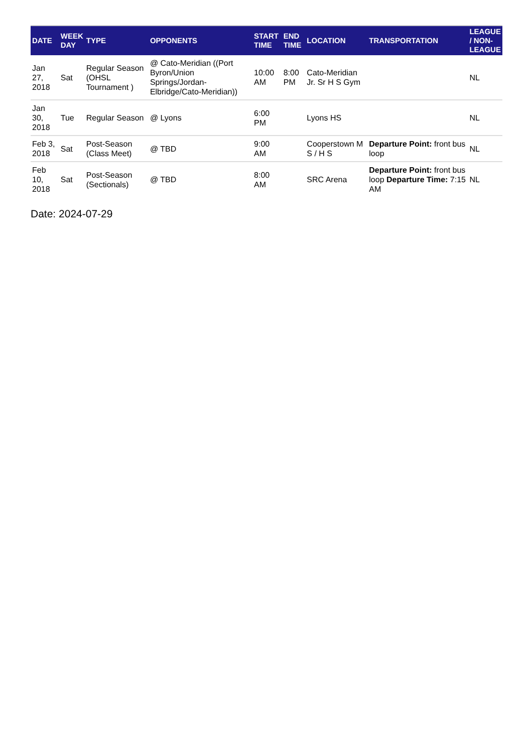| DATE | WEEK DAY | TYPE | OPPONENTS | START TIME | END TIME | LOCATION | TRANSPORTATION | LEAGUE / NON- LEAGUE |
| --- | --- | --- | --- | --- | --- | --- | --- | --- |
| Jan 27, 2018 | Sat | Regular Season (OHSL Tournament ) | @ Cato-Meridian ((Port Byron/Union Springs/Jordan-Elbridge/Cato-Meridian)) | 10:00 AM | 8:00 PM | Cato-Meridian Jr. Sr H S Gym | | NL |
| Jan 30, 2018 | Tue | Regular Season | @ Lyons | 6:00 PM | | Lyons HS | | NL |
| Feb 3, 2018 | Sat | Post-Season (Class Meet) | @ TBD | 9:00 AM | | Cooperstown M S / H S | Departure Point: front bus loop | NL |
| Feb 10, 2018 | Sat | Post-Season (Sectionals) | @ TBD | 8:00 AM | | SRC Arena | Departure Point: front bus loop Departure Time: 7:15 AM | NL |
Date: 2024-07-29